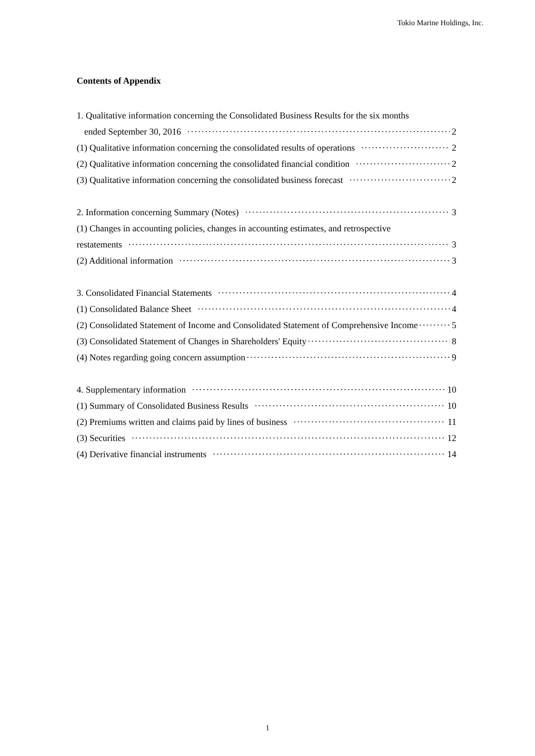Tokio Marine Holdings, Inc.
Contents of Appendix
1. Qualitative information concerning the Consolidated Business Results for the six months
ended September 30, 2016 2
(1) Qualitative information concerning the consolidated results of operations 2
(2) Qualitative information concerning the consolidated financial condition 2
(3) Qualitative information concerning the consolidated business forecast 2
2. Information concerning Summary (Notes) 3
(1) Changes in accounting policies, changes in accounting estimates, and retrospective
restatements 3
(2) Additional information 3
3. Consolidated Financial Statements 4
(1) Consolidated Balance Sheet 4
(2) Consolidated Statement of Income and Consolidated Statement of Comprehensive Income 5
(3) Consolidated Statement of Changes in Shareholders' Equity 8
(4) Notes regarding going concern assumption 9
4. Supplementary information 10
(1) Summary of Consolidated Business Results 10
(2) Premiums written and claims paid by lines of business 11
(3) Securities 12
(4) Derivative financial instruments 14
1